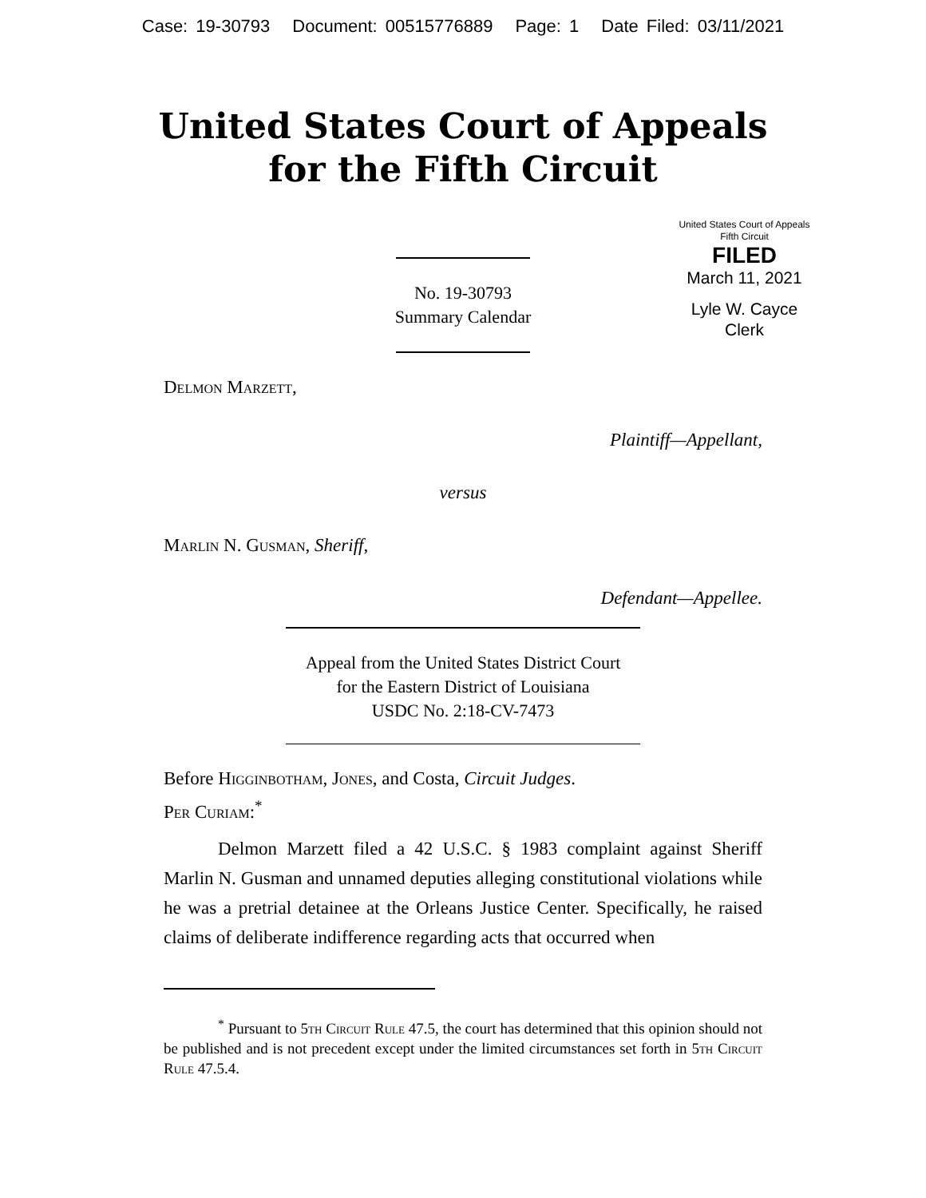Case: 19-30793 Document: 00515776889 Page: 1 Date Filed: 03/11/2021
United States Court of Appeals
for the Fifth Circuit
United States Court of Appeals
Fifth Circuit
FILED
March 11, 2021
Lyle W. Cayce
Clerk
No. 19-30793
Summary Calendar
Delmon Marzett,
Plaintiff—Appellant,
versus
Marlin N. Gusman, Sheriff,
Defendant—Appellee.
Appeal from the United States District Court
for the Eastern District of Louisiana
USDC No. 2:18-CV-7473
Before Higginbotham, Jones, and Costa, Circuit Judges.
Per Curiam:<sup>*</sup>
Delmon Marzett filed a 42 U.S.C. § 1983 complaint against Sheriff Marlin N. Gusman and unnamed deputies alleging constitutional violations while he was a pretrial detainee at the Orleans Justice Center. Specifically, he raised claims of deliberate indifference regarding acts that occurred when
<sup>*</sup> Pursuant to 5th Circuit Rule 47.5, the court has determined that this opinion should not be published and is not precedent except under the limited circumstances set forth in 5th Circuit Rule 47.5.4.